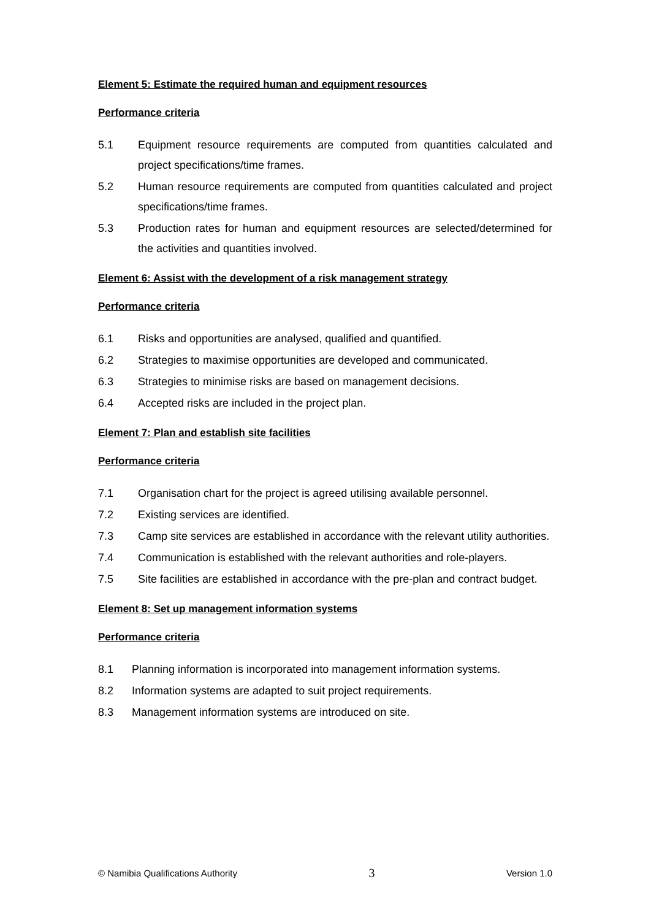Element 5: Estimate the required human and equipment resources
Performance criteria
5.1 Equipment resource requirements are computed from quantities calculated and project specifications/time frames.
5.2 Human resource requirements are computed from quantities calculated and project specifications/time frames.
5.3 Production rates for human and equipment resources are selected/determined for the activities and quantities involved.
Element 6: Assist with the development of a risk management strategy
Performance criteria
6.1 Risks and opportunities are analysed, qualified and quantified.
6.2 Strategies to maximise opportunities are developed and communicated.
6.3 Strategies to minimise risks are based on management decisions.
6.4 Accepted risks are included in the project plan.
Element 7: Plan and establish site facilities
Performance criteria
7.1 Organisation chart for the project is agreed utilising available personnel.
7.2 Existing services are identified.
7.3 Camp site services are established in accordance with the relevant utility authorities.
7.4 Communication is established with the relevant authorities and role-players.
7.5 Site facilities are established in accordance with the pre-plan and contract budget.
Element 8: Set up management information systems
Performance criteria
8.1 Planning information is incorporated into management information systems.
8.2 Information systems are adapted to suit project requirements.
8.3 Management information systems are introduced on site.
© Namibia Qualifications Authority 3 Version 1.0